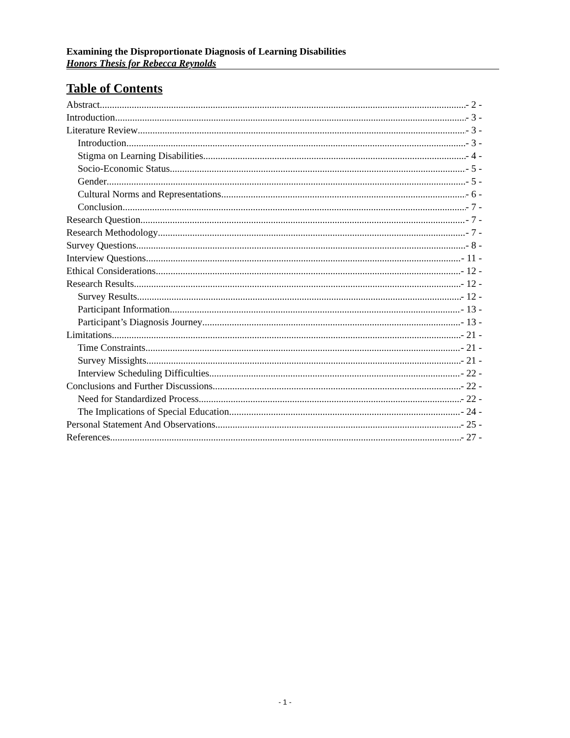Examining the Disproportionate Diagnosis of Learning Disabilities
Honors Thesis for Rebecca Reynolds
Table of Contents
Abstract - 2 -
Introduction - 3 -
Literature Review - 3 -
Introduction - 3 -
Stigma on Learning Disabilities - 4 -
Socio-Economic Status - 5 -
Gender - 5 -
Cultural Norms and Representations - 6 -
Conclusion - 7 -
Research Question - 7 -
Research Methodology - 7 -
Survey Questions - 8 -
Interview Questions - 11 -
Ethical Considerations - 12 -
Research Results - 12 -
Survey Results - 12 -
Participant Information - 13 -
Participant’s Diagnosis Journey - 13 -
Limitations - 21 -
Time Constraints - 21 -
Survey Missights - 21 -
Interview Scheduling Difficulties - 22 -
Conclusions and Further Discussions - 22 -
Need for Standardized Process - 22 -
The Implications of Special Education - 24 -
Personal Statement And Observations - 25 -
References - 27 -
- 1 -